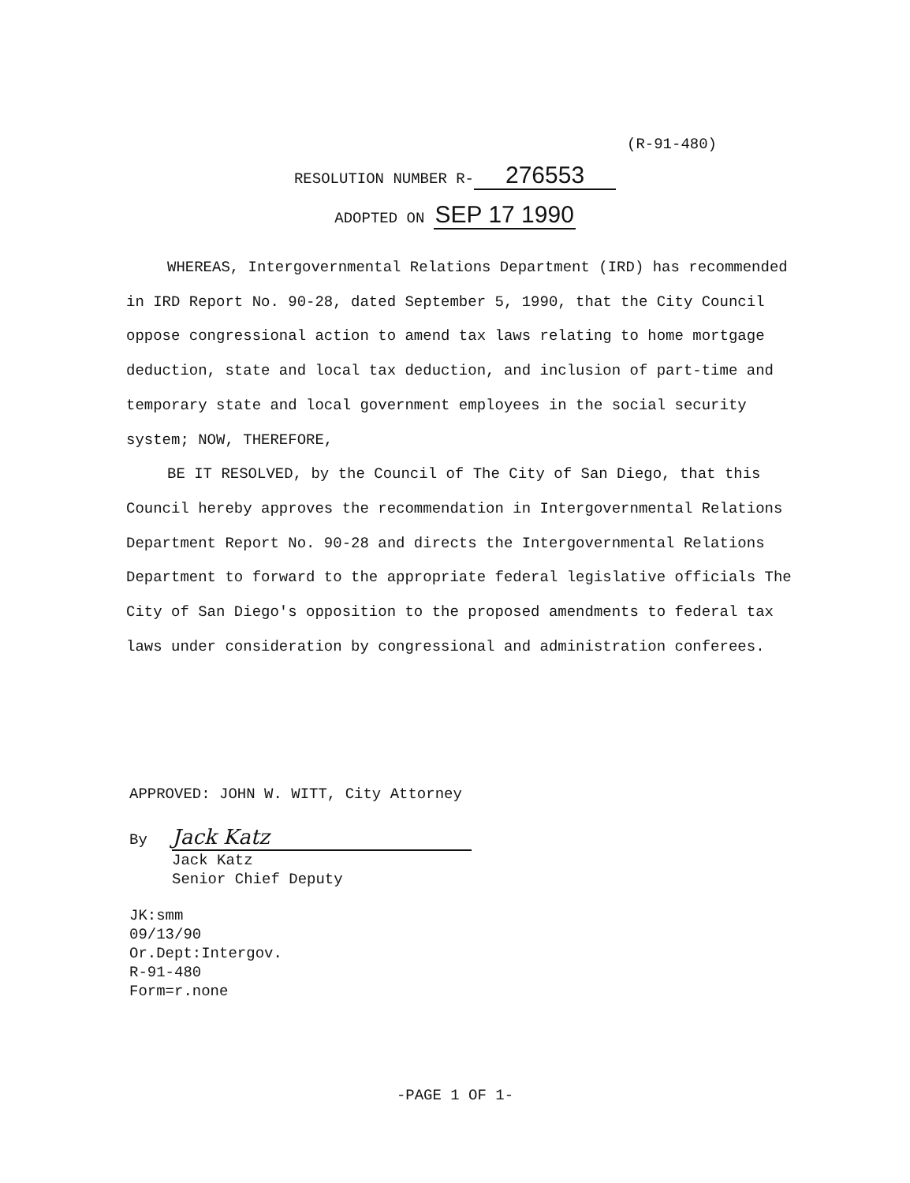(R-91-480)
RESOLUTION NUMBER R- 276553
ADOPTED ON SEP 17 1990
WHEREAS, Intergovernmental Relations Department (IRD) has recommended in IRD Report No. 90-28, dated September 5, 1990, that the City Council oppose congressional action to amend tax laws relating to home mortgage deduction, state and local tax deduction, and inclusion of part-time and temporary state and local government employees in the social security system; NOW, THEREFORE,
BE IT RESOLVED, by the Council of The City of San Diego, that this Council hereby approves the recommendation in Intergovernmental Relations Department Report No. 90-28 and directs the Intergovernmental Relations Department to forward to the appropriate federal legislative officials The City of San Diego's opposition to the proposed amendments to federal tax laws under consideration by congressional and administration conferees.
APPROVED: JOHN W. WITT, City Attorney
By Jack Katz
Jack Katz
Senior Chief Deputy
JK:smm
09/13/90
Or.Dept:Intergov.
R-91-480
Form=r.none
-PAGE 1 OF 1-